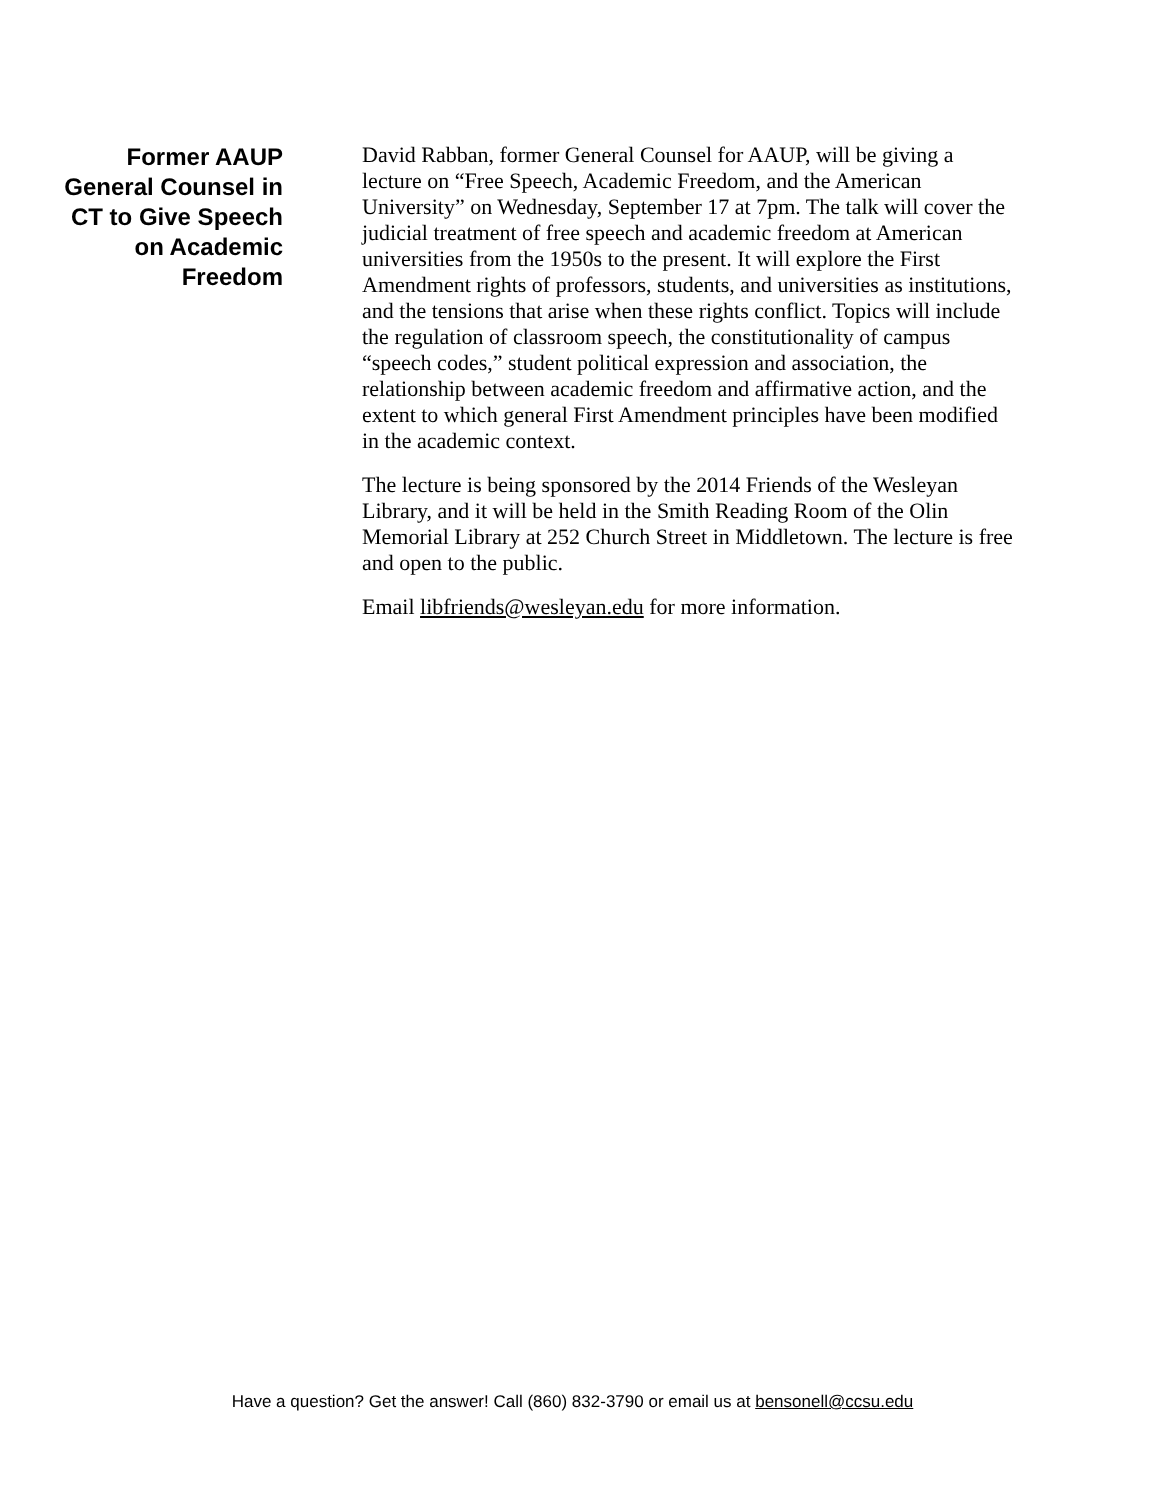Former AAUP
General Counsel in
CT to Give Speech
on Academic
Freedom
David Rabban, former General Counsel for AAUP, will be giving a lecture on “Free Speech, Academic Freedom, and the American University” on Wednesday, September 17 at 7pm. The talk will cover the judicial treatment of free speech and academic freedom at American universities from the 1950s to the present. It will explore the First Amendment rights of professors, students, and universities as institutions, and the tensions that arise when these rights conflict. Topics will include the regulation of classroom speech, the constitutionality of campus “speech codes,” student political expression and association, the relationship between academic freedom and affirmative action, and the extent to which general First Amendment principles have been modified in the academic context.
The lecture is being sponsored by the 2014 Friends of the Wesleyan Library, and it will be held in the Smith Reading Room of the Olin Memorial Library at 252 Church Street in Middletown. The lecture is free and open to the public.
Email libfriends@wesleyan.edu for more information.
Have a question? Get the answer! Call (860) 832-3790 or email us at bensonell@ccsu.edu